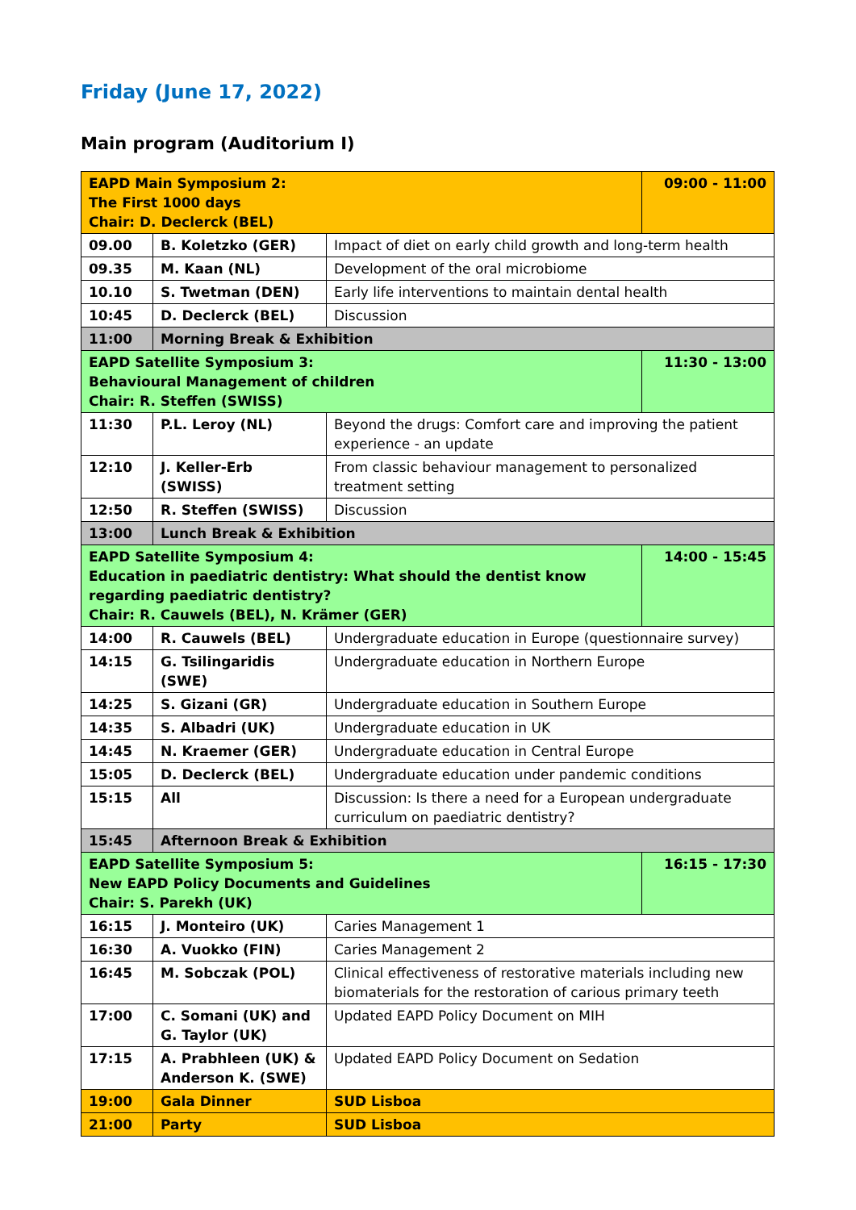Friday (June 17, 2022)
Main program (Auditorium I)
| EAPD Main Symposium 2: The First 1000 days Chair: D. Declerck (BEL) | | | 09:00 - 11:00 |
| 09.00 | B. Koletzko (GER) | Impact of diet on early child growth and long-term health | |
| 09.35 | M. Kaan (NL) | Development of the oral microbiome | |
| 10.10 | S. Twetman (DEN) | Early life interventions to maintain dental health | |
| 10:45 | D. Declerck (BEL) | Discussion | |
| 11:00 | Morning Break & Exhibition | | |
| EAPD Satellite Symposium 3: Behavioural Management of children Chair: R. Steffen (SWISS) | | | 11:30 - 13:00 |
| 11:30 | P.L. Leroy (NL) | Beyond the drugs: Comfort care and improving the patient experience - an update | |
| 12:10 | J. Keller-Erb (SWISS) | From classic behaviour management to personalized treatment setting | |
| 12:50 | R. Steffen (SWISS) | Discussion | |
| 13:00 | Lunch Break & Exhibition | | |
| EAPD Satellite Symposium 4: Education in paediatric dentistry: What should the dentist know regarding paediatric dentistry? Chair: R. Cauwels (BEL), N. Krämer (GER) | | | 14:00 - 15:45 |
| 14:00 | R. Cauwels (BEL) | Undergraduate education in Europe (questionnaire survey) | |
| 14:15 | G. Tsilingaridis (SWE) | Undergraduate education in Northern Europe | |
| 14:25 | S. Gizani (GR) | Undergraduate education in Southern Europe | |
| 14:35 | S. Albadri (UK) | Undergraduate education in UK | |
| 14:45 | N. Kraemer (GER) | Undergraduate education in Central Europe | |
| 15:05 | D. Declerck (BEL) | Undergraduate education under pandemic conditions | |
| 15:15 | All | Discussion: Is there a need for a European undergraduate curriculum on paediatric dentistry? | |
| 15:45 | Afternoon Break & Exhibition | | |
| EAPD Satellite Symposium 5: New EAPD Policy Documents and Guidelines Chair: S. Parekh (UK) | | | 16:15 - 17:30 |
| 16:15 | J. Monteiro (UK) | Caries Management 1 | |
| 16:30 | A. Vuokko (FIN) | Caries Management 2 | |
| 16:45 | M. Sobczak (POL) | Clinical effectiveness of restorative materials including new biomaterials for the restoration of carious primary teeth | |
| 17:00 | C. Somani (UK) and G. Taylor (UK) | Updated EAPD Policy Document on MIH | |
| 17:15 | A. Prabhleen (UK) & Anderson K. (SWE) | Updated EAPD Policy Document on Sedation | |
| 19:00 | Gala Dinner | SUD Lisboa | |
| 21:00 | Party | SUD Lisboa | |